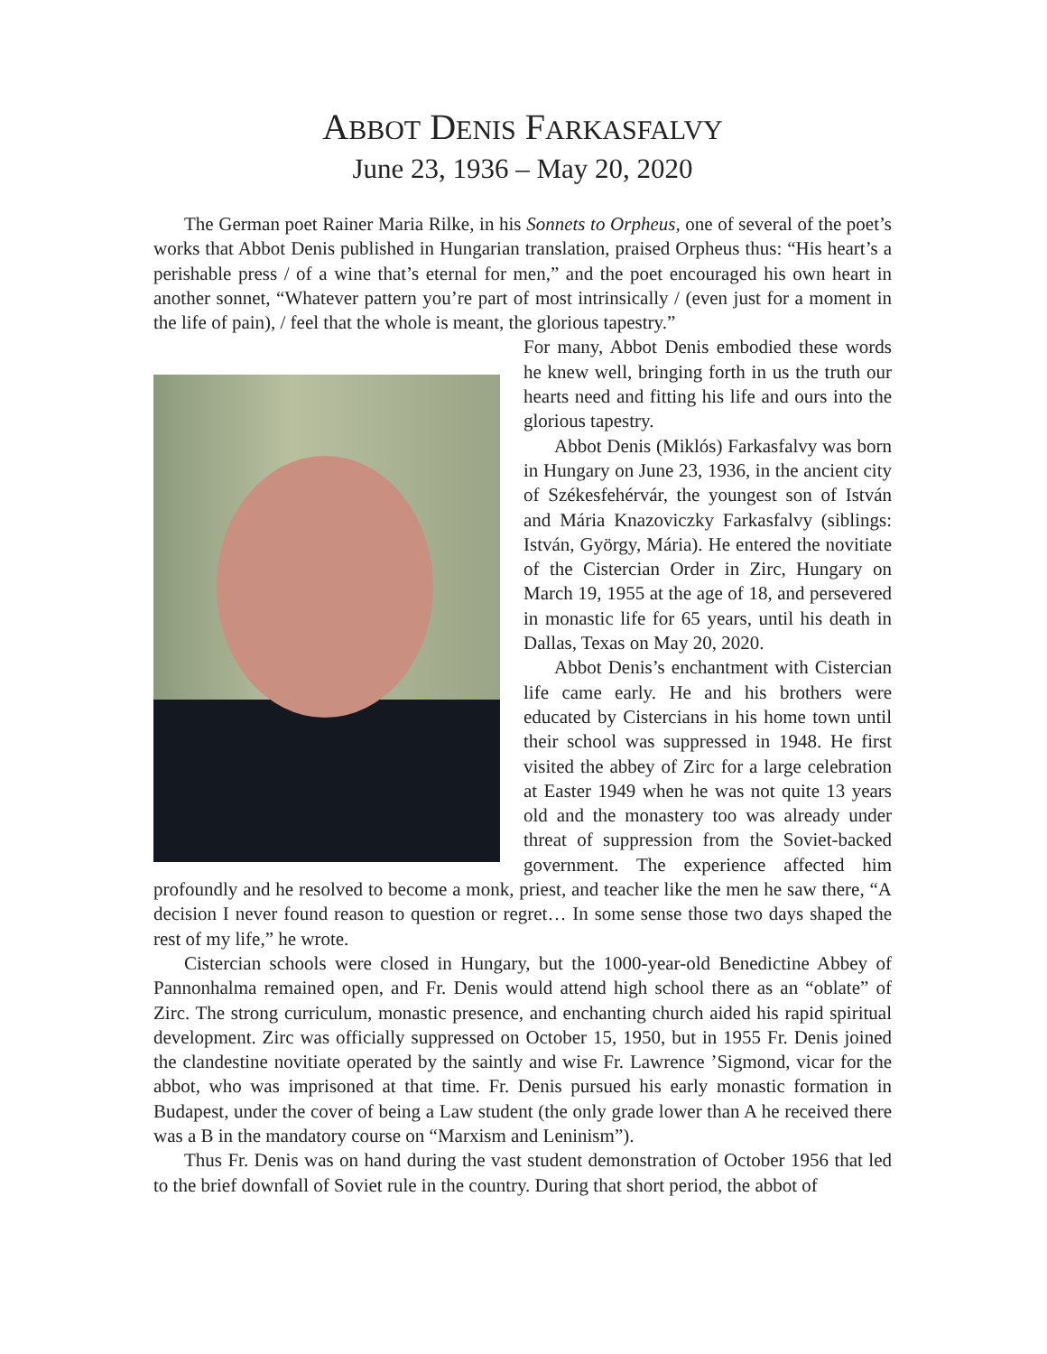ABBOT DENIS FARKASFALVY
June 23, 1936 – May 20, 2020
The German poet Rainer Maria Rilke, in his Sonnets to Orpheus, one of several of the poet’s works that Abbot Denis published in Hungarian translation, praised Orpheus thus: “His heart’s a perishable press / of a wine that’s eternal for men,” and the poet encouraged his own heart in another sonnet, “Whatever pattern you’re part of most intrinsically / (even just for a moment in the life of pain), / feel that the whole is meant, the glorious tapestry.”
For many, Abbot Denis embodied these words he knew well, bringing forth in us the truth our hearts need and fitting his life and ours into the glorious tapestry.
Abbot Denis (Miklós) Farkasfalvy was born in Hungary on June 23, 1936, in the ancient city of Székesfehérvár, the youngest son of István and Mária Knazoviczky Farkasfalvy (siblings: István, György, Mária). He entered the novitiate of the Cistercian Order in Zirc, Hungary on March 19, 1955 at the age of 18, and persevered in monastic life for 65 years, until his death in Dallas, Texas on May 20, 2020.
Abbot Denis’s enchantment with Cistercian life came early. He and his brothers were educated by Cistercians in his home town until their school was suppressed in 1948. He first visited the abbey of Zirc for a large celebration at Easter 1949 when he was not quite 13 years old and the monastery too was already under threat of suppression from the Soviet-backed government. The experience affected him profoundly and he resolved to become a monk, priest, and teacher like the men he saw there, “A decision I never found reason to question or regret… In some sense those two days shaped the rest of my life,” he wrote.
Cistercian schools were closed in Hungary, but the 1000-year-old Benedictine Abbey of Pannonhalma remained open, and Fr. Denis would attend high school there as an “oblate” of Zirc. The strong curriculum, monastic presence, and enchanting church aided his rapid spiritual development. Zirc was officially suppressed on October 15, 1950, but in 1955 Fr. Denis joined the clandestine novitiate operated by the saintly and wise Fr. Lawrence ’Sigmond, vicar for the abbot, who was imprisoned at that time. Fr. Denis pursued his early monastic formation in Budapest, under the cover of being a Law student (the only grade lower than A he received there was a B in the mandatory course on “Marxism and Leninism”).
Thus Fr. Denis was on hand during the vast student demonstration of October 1956 that led to the brief downfall of Soviet rule in the country. During that short period, the abbot of